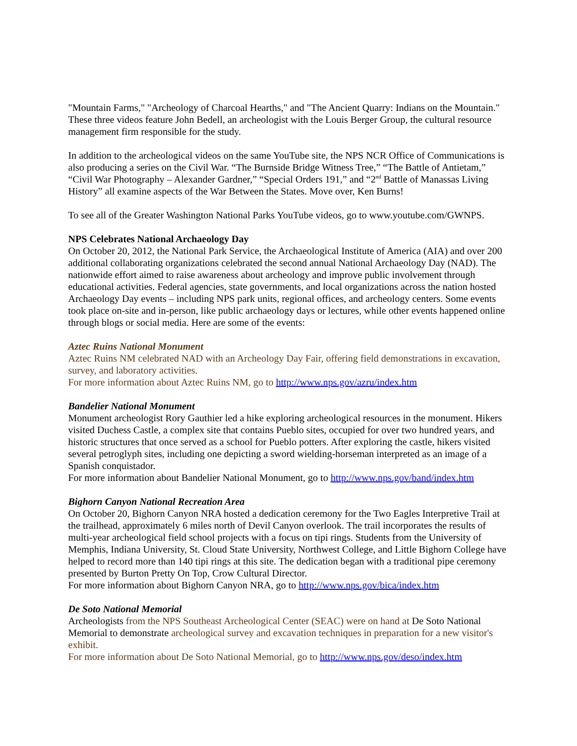"Mountain Farms," "Archeology of Charcoal Hearths," and "The Ancient Quarry: Indians on the Mountain." These three videos feature John Bedell, an archeologist with the Louis Berger Group, the cultural resource management firm responsible for the study.
In addition to the archeological videos on the same YouTube site, the NPS NCR Office of Communications is also producing a series on the Civil War. “The Burnside Bridge Witness Tree,” “The Battle of Antietam,” “Civil War Photography – Alexander Gardner,” “Special Orders 191,” and “2<sup>nd</sup> Battle of Manassas Living History” all examine aspects of the War Between the States. Move over, Ken Burns!
To see all of the Greater Washington National Parks YouTube videos, go to www.youtube.com/GWNPS.
NPS Celebrates National Archaeology Day
On October 20, 2012, the National Park Service, the Archaeological Institute of America (AIA) and over 200 additional collaborating organizations celebrated the second annual National Archaeology Day (NAD). The nationwide effort aimed to raise awareness about archeology and improve public involvement through educational activities. Federal agencies, state governments, and local organizations across the nation hosted Archaeology Day events – including NPS park units, regional offices, and archeology centers. Some events took place on-site and in-person, like public archaeology days or lectures, while other events happened online through blogs or social media. Here are some of the events:
Aztec Ruins National Monument
Aztec Ruins NM celebrated NAD with an Archeology Day Fair, offering field demonstrations in excavation, survey, and laboratory activities.
For more information about Aztec Ruins NM, go to http://www.nps.gov/azru/index.htm
Bandelier National Monument
Monument archeologist Rory Gauthier led a hike exploring archeological resources in the monument. Hikers visited Duchess Castle, a complex site that contains Pueblo sites, occupied for over two hundred years, and historic structures that once served as a school for Pueblo potters. After exploring the castle, hikers visited several petroglyph sites, including one depicting a sword wielding-horseman interpreted as an image of a Spanish conquistador.
For more information about Bandelier National Monument, go to http://www.nps.gov/band/index.htm
Bighorn Canyon National Recreation Area
On October 20, Bighorn Canyon NRA hosted a dedication ceremony for the Two Eagles Interpretive Trail at the trailhead, approximately 6 miles north of Devil Canyon overlook. The trail incorporates the results of multi-year archeological field school projects with a focus on tipi rings. Students from the University of Memphis, Indiana University, St. Cloud State University, Northwest College, and Little Bighorn College have helped to record more than 140 tipi rings at this site. The dedication began with a traditional pipe ceremony presented by Burton Pretty On Top, Crow Cultural Director.
For more information about Bighorn Canyon NRA, go to http://www.nps.gov/bica/index.htm
De Soto National Memorial
Archeologists from the NPS Southeast Archeological Center (SEAC) were on hand at De Soto National Memorial to demonstrate archeological survey and excavation techniques in preparation for a new visitor's exhibit.
For more information about De Soto National Memorial, go to http://www.nps.gov/deso/index.htm